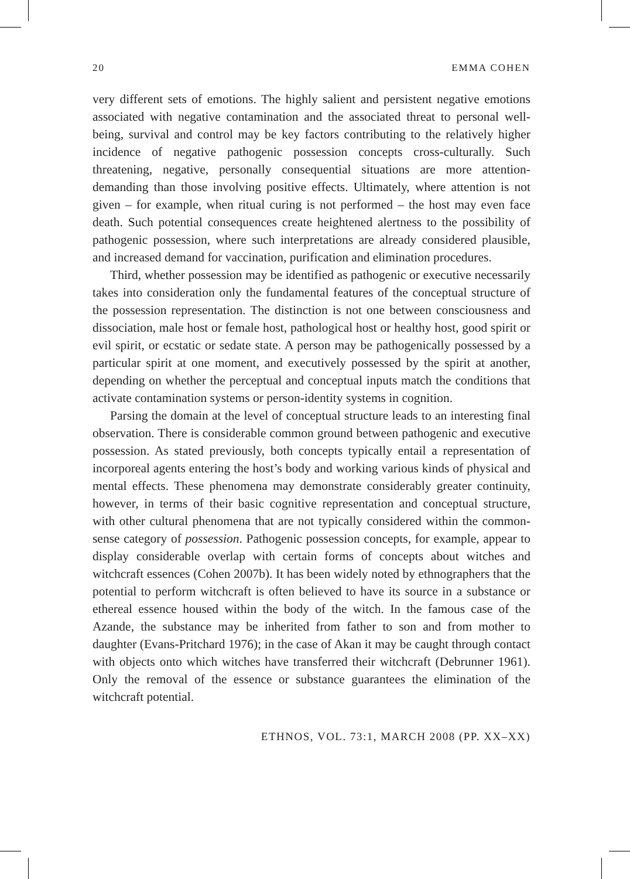20 EMMA COHEN
very different sets of emotions. The highly salient and persistent negative emotions associated with negative contamination and the associated threat to personal well-being, survival and control may be key factors contributing to the relatively higher incidence of negative pathogenic possession concepts cross-culturally. Such threatening, negative, personally consequential situations are more attention-demanding than those involving positive effects. Ultimately, where attention is not given – for example, when ritual curing is not performed – the host may even face death. Such potential consequences create heightened alertness to the possibility of pathogenic possession, where such interpretations are already considered plausible, and increased demand for vaccination, purification and elimination procedures.
Third, whether possession may be identified as pathogenic or executive necessarily takes into consideration only the fundamental features of the conceptual structure of the possession representation. The distinction is not one between consciousness and dissociation, male host or female host, pathological host or healthy host, good spirit or evil spirit, or ecstatic or sedate state. A person may be pathogenically possessed by a particular spirit at one moment, and executively possessed by the spirit at another, depending on whether the perceptual and conceptual inputs match the conditions that activate contamination systems or person-identity systems in cognition.
Parsing the domain at the level of conceptual structure leads to an interesting final observation. There is considerable common ground between pathogenic and executive possession. As stated previously, both concepts typically entail a representation of incorporeal agents entering the host’s body and working various kinds of physical and mental effects. These phenomena may demonstrate considerably greater continuity, however, in terms of their basic cognitive representation and conceptual structure, with other cultural phenomena that are not typically considered within the common-sense category of possession. Pathogenic possession concepts, for example, appear to display considerable overlap with certain forms of concepts about witches and witchcraft essences (Cohen 2007b). It has been widely noted by ethnographers that the potential to perform witchcraft is often believed to have its source in a substance or ethereal essence housed within the body of the witch. In the famous case of the Azande, the substance may be inherited from father to son and from mother to daughter (Evans-Pritchard 1976); in the case of Akan it may be caught through contact with objects onto which witches have transferred their witchcraft (Debrunner 1961). Only the removal of the essence or substance guarantees the elimination of the witchcraft potential.
ETHNOS, VOL. 73:1, MARCH 2008 (PP. XX–XX)